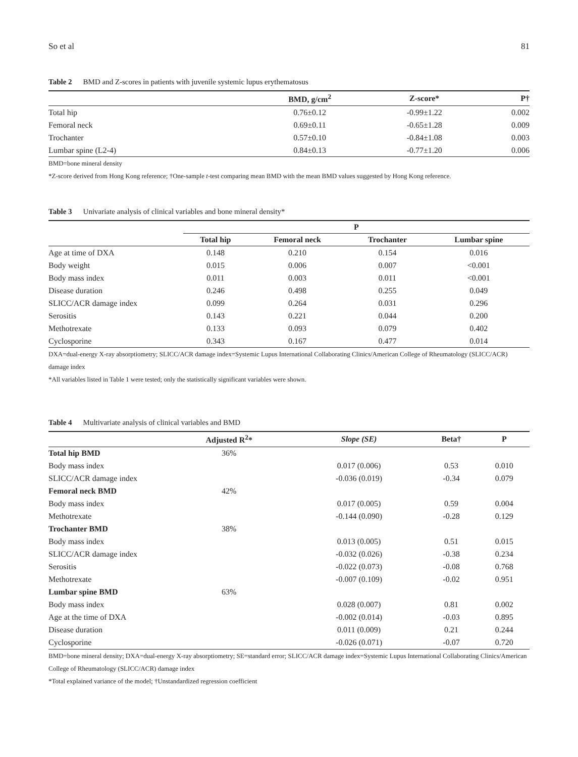So et al 81
Table 2 BMD and Z-scores in patients with juvenile systemic lupus erythematosus
| | BMD, g/cm<sup>2</sup> | Z-score* | P† |
| --- | --- | --- | --- |
| Total hip | 0.76±0.12 | -0.99±1.22 | 0.002 |
| Femoral neck | 0.69±0.11 | -0.65±1.28 | 0.009 |
| Trochanter | 0.57±0.10 | -0.84±1.08 | 0.003 |
| Lumbar spine (L2-4) | 0.84±0.13 | -0.77±1.20 | 0.006 |
BMD=bone mineral density
*Z-score derived from Hong Kong reference; †One-sample t-test comparing mean BMD with the mean BMD values suggested by Hong Kong reference.
Table 3 Univariate analysis of clinical variables and bone mineral density*
| | P | | | |
| --- | --- | --- | --- | --- |
| | Total hip | Femoral neck | Trochanter | Lumbar spine |
| Age at time of DXA | 0.148 | 0.210 | 0.154 | 0.016 |
| Body weight | 0.015 | 0.006 | 0.007 | <0.001 |
| Body mass index | 0.011 | 0.003 | 0.011 | <0.001 |
| Disease duration | 0.246 | 0.498 | 0.255 | 0.049 |
| SLICC/ACR damage index | 0.099 | 0.264 | 0.031 | 0.296 |
| Serositis | 0.143 | 0.221 | 0.044 | 0.200 |
| Methotrexate | 0.133 | 0.093 | 0.079 | 0.402 |
| Cyclosporine | 0.343 | 0.167 | 0.477 | 0.014 |
DXA=dual-energy X-ray absorptiometry; SLICC/ACR damage index=Systemic Lupus International Collaborating Clinics/American College of Rheumatology (SLICC/ACR) damage index
*All variables listed in Table 1 were tested; only the statistically significant variables were shown.
Table 4 Multivariate analysis of clinical variables and BMD
| | Adjusted R<sup>2</sup>* | Slope (SE) | Beta† | P |
| --- | --- | --- | --- | --- |
| Total hip BMD | 36% | | | |
| Body mass index | | 0.017 (0.006) | 0.53 | 0.010 |
| SLICC/ACR damage index | | -0.036 (0.019) | -0.34 | 0.079 |
| Femoral neck BMD | 42% | | | |
| Body mass index | | 0.017 (0.005) | 0.59 | 0.004 |
| Methotrexate | | -0.144 (0.090) | -0.28 | 0.129 |
| Trochanter BMD | 38% | | | |
| Body mass index | | 0.013 (0.005) | 0.51 | 0.015 |
| SLICC/ACR damage index | | -0.032 (0.026) | -0.38 | 0.234 |
| Serositis | | -0.022 (0.073) | -0.08 | 0.768 |
| Methotrexate | | -0.007 (0.109) | -0.02 | 0.951 |
| Lumbar spine BMD | 63% | | | |
| Body mass index | | 0.028 (0.007) | 0.81 | 0.002 |
| Age at the time of DXA | | -0.002 (0.014) | -0.03 | 0.895 |
| Disease duration | | 0.011 (0.009) | 0.21 | 0.244 |
| Cyclosporine | | -0.026 (0.071) | -0.07 | 0.720 |
BMD=bone mineral density; DXA=dual-energy X-ray absorptiometry; SE=standard error; SLICC/ACR damage index=Systemic Lupus International Collaborating Clinics/American College of Rheumatology (SLICC/ACR) damage index
*Total explained variance of the model; †Unstandardized regression coefficient